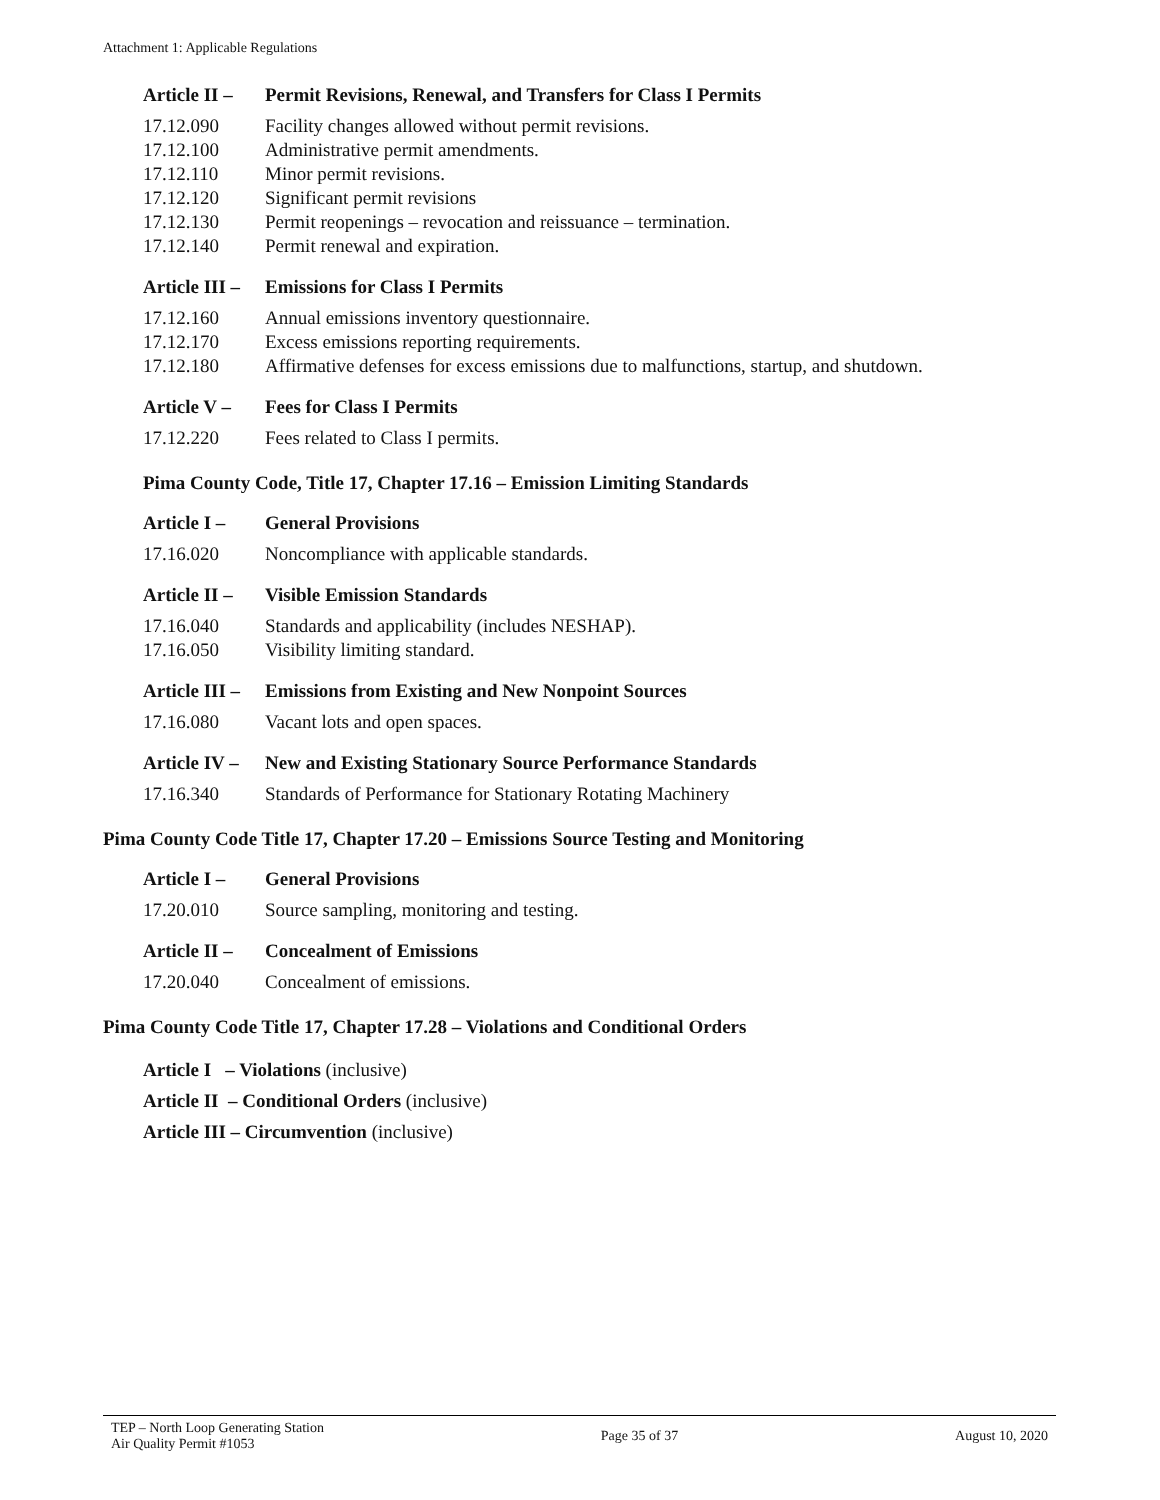Attachment 1: Applicable Regulations
Article II – Permit Revisions, Renewal, and Transfers for Class I Permits
17.12.090 Facility changes allowed without permit revisions.
17.12.100 Administrative permit amendments.
17.12.110 Minor permit revisions.
17.12.120 Significant permit revisions
17.12.130 Permit reopenings – revocation and reissuance – termination.
17.12.140 Permit renewal and expiration.
Article III – Emissions for Class I Permits
17.12.160 Annual emissions inventory questionnaire.
17.12.170 Excess emissions reporting requirements.
17.12.180 Affirmative defenses for excess emissions due to malfunctions, startup, and shutdown.
Article V – Fees for Class I Permits
17.12.220 Fees related to Class I permits.
Pima County Code, Title 17, Chapter 17.16 – Emission Limiting Standards
Article I – General Provisions
17.16.020 Noncompliance with applicable standards.
Article II – Visible Emission Standards
17.16.040 Standards and applicability (includes NESHAP).
17.16.050 Visibility limiting standard.
Article III – Emissions from Existing and New Nonpoint Sources
17.16.080 Vacant lots and open spaces.
Article IV – New and Existing Stationary Source Performance Standards
17.16.340 Standards of Performance for Stationary Rotating Machinery
Pima County Code Title 17, Chapter 17.20 – Emissions Source Testing and Monitoring
Article I – General Provisions
17.20.010 Source sampling, monitoring and testing.
Article II – Concealment of Emissions
17.20.040 Concealment of emissions.
Pima County Code Title 17, Chapter 17.28 – Violations and Conditional Orders
Article I – Violations (inclusive)
Article II – Conditional Orders (inclusive)
Article III – Circumvention (inclusive)
TEP – North Loop Generating Station
Air Quality Permit #1053
Page 35 of 37 August 10, 2020